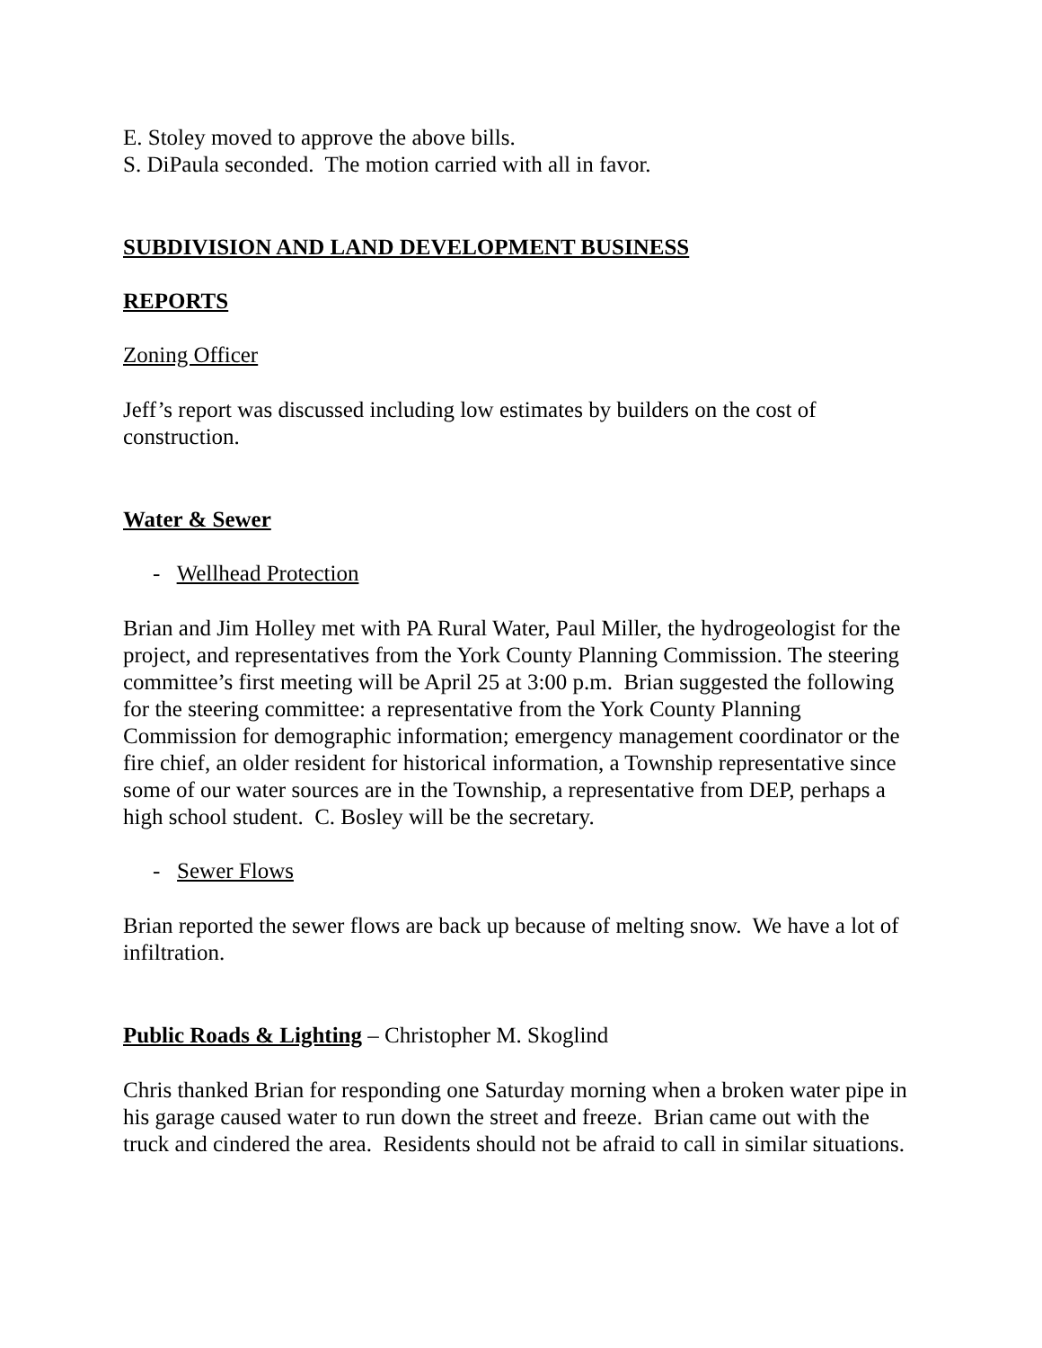E. Stoley moved to approve the above bills.
S. DiPaula seconded. The motion carried with all in favor.
SUBDIVISION AND LAND DEVELOPMENT BUSINESS
REPORTS
Zoning Officer
Jeff’s report was discussed including low estimates by builders on the cost of construction.
Water & Sewer
- Wellhead Protection
Brian and Jim Holley met with PA Rural Water, Paul Miller, the hydrogeologist for the project, and representatives from the York County Planning Commission. The steering committee’s first meeting will be April 25 at 3:00 p.m. Brian suggested the following for the steering committee: a representative from the York County Planning Commission for demographic information; emergency management coordinator or the fire chief, an older resident for historical information, a Township representative since some of our water sources are in the Township, a representative from DEP, perhaps a high school student. C. Bosley will be the secretary.
- Sewer Flows
Brian reported the sewer flows are back up because of melting snow. We have a lot of infiltration.
Public Roads & Lighting – Christopher M. Skoglind
Chris thanked Brian for responding one Saturday morning when a broken water pipe in his garage caused water to run down the street and freeze. Brian came out with the truck and cindered the area. Residents should not be afraid to call in similar situations.